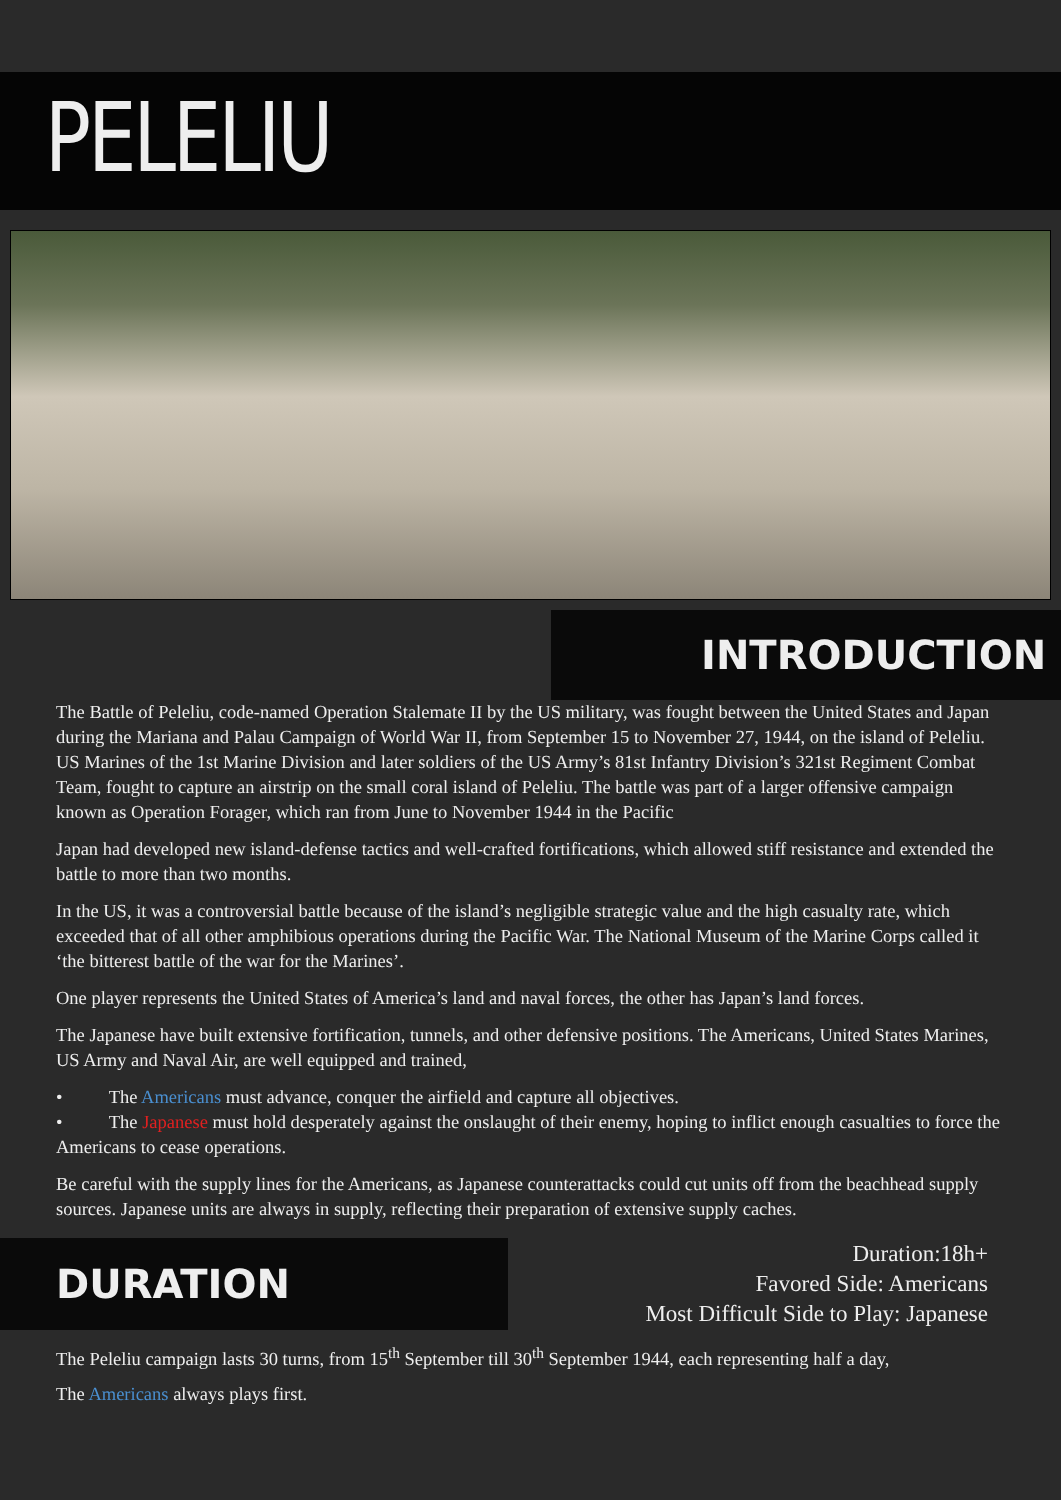PELELIU
INTRODUCTION
The Battle of Peleliu, code-named Operation Stalemate II by the US military, was fought between the United States and Japan during the Mariana and Palau Campaign of World War II, from September 15 to November 27, 1944, on the island of Peleliu. US Marines of the 1st Marine Division and later soldiers of the US Army’s 81st Infantry Division’s 321st Regiment Combat Team, fought to capture an airstrip on the small coral island of Peleliu. The battle was part of a larger offensive campaign known as Operation Forager, which ran from June to November 1944 in the Pacific
Japan had developed new island-defense tactics and well-crafted fortifications, which allowed stiff resistance and extended the battle to more than two months.
In the US, it was a controversial battle because of the island’s negligible strategic value and the high casualty rate, which exceeded that of all other amphibious operations during the Pacific War. The National Museum of the Marine Corps called it ‘the bitterest battle of the war for the Marines’.
One player represents the United States of America’s land and naval forces, the other has Japan’s land forces.
The Japanese have built extensive fortification, tunnels, and other defensive positions. The Americans, United States Marines, US Army and Naval Air, are well equipped and trained,
• The Americans must advance, conquer the airfield and capture all objectives.
• The Japanese must hold desperately against the onslaught of their enemy, hoping to inflict enough casualties to force the Americans to cease operations.
Be careful with the supply lines for the Americans, as Japanese counterattacks could cut units off from the beachhead supply sources. Japanese units are always in supply, reflecting their preparation of extensive supply caches.
DURATION
Duration:18h+
Favored Side: Americans
Most Difficult Side to Play: Japanese
The Peleliu campaign lasts 30 turns, from 15<sup>th</sup> September till 30<sup>th</sup> September 1944, each representing half a day,
The Americans always plays first.